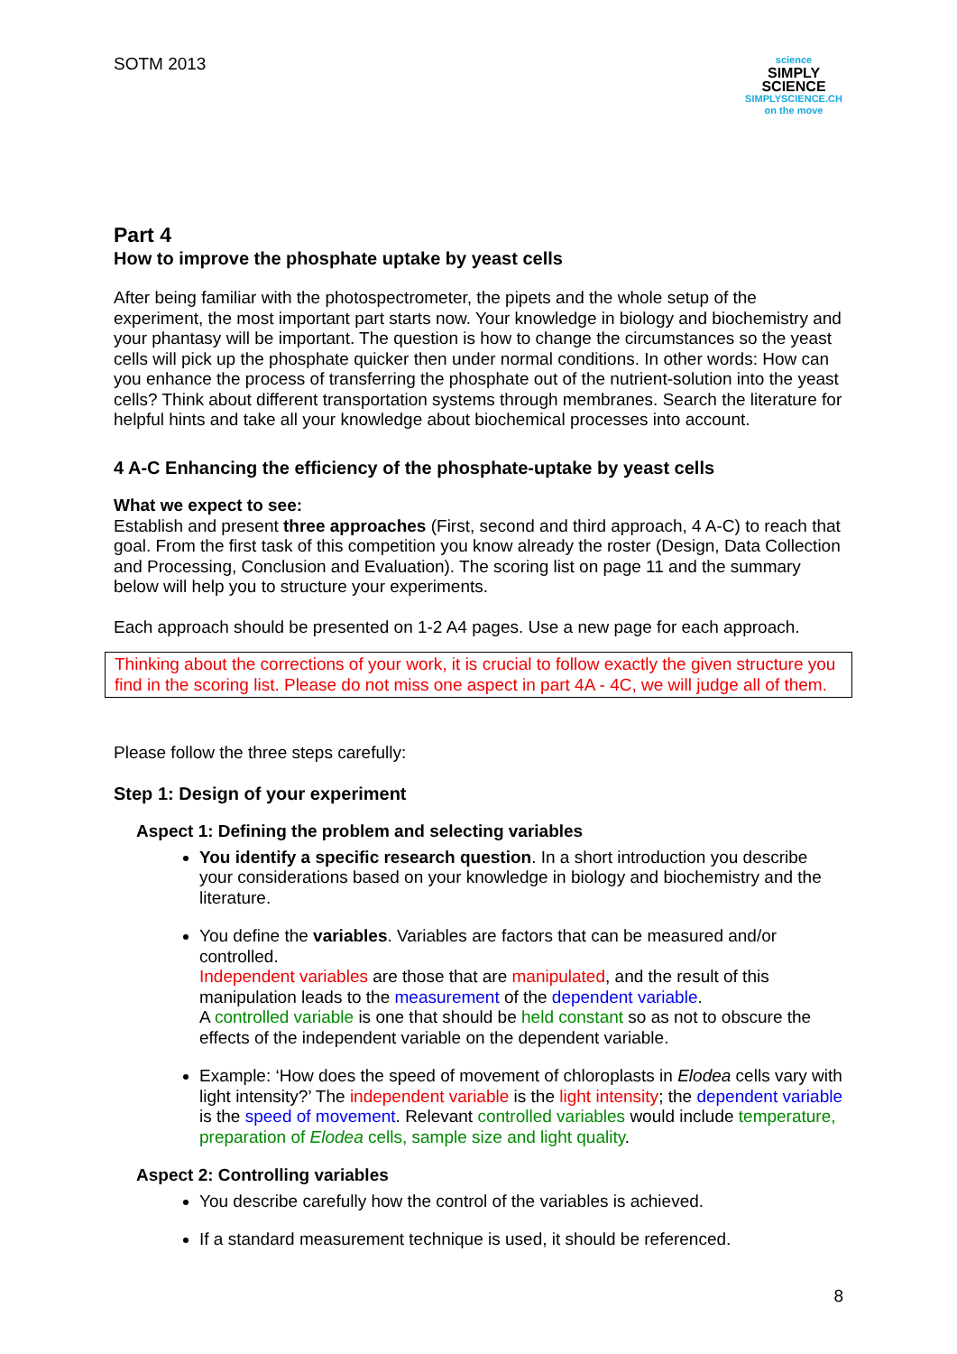SOTM 2013
science
SIMPLY SCIENCE
SIMPLYSCIENCE.CH
on the move
Part 4
How to improve the phosphate uptake by yeast cells
After being familiar with the photospectrometer, the pipets and the whole setup of the experiment, the most important part starts now. Your knowledge in biology and biochemistry and your phantasy will be important. The question is how to change the circumstances so the yeast cells will pick up the phosphate quicker then under normal conditions. In other words: How can you enhance the process of transferring the phosphate out of the nutrient-solution into the yeast cells? Think about different transportation systems through membranes. Search the literature for helpful hints and take all your knowledge about biochemical processes into account.
4 A-C Enhancing the efficiency of the phosphate-uptake by yeast cells
What we expect to see:
Establish and present three approaches (First, second and third approach, 4 A-C) to reach that goal. From the first task of this competition you know already the roster (Design, Data Collection and Processing, Conclusion and Evaluation). The scoring list on page 11 and the summary below will help you to structure your experiments.
Each approach should be presented on 1-2 A4 pages. Use a new page for each approach.
Thinking about the corrections of your work, it is crucial to follow exactly the given structure you find in the scoring list. Please do not miss one aspect in part 4A - 4C, we will judge all of them.
Please follow the three steps carefully:
Step 1: Design of your experiment
Aspect 1: Defining the problem and selecting variables
You identify a specific research question. In a short introduction you describe your considerations based on your knowledge in biology and biochemistry and the literature.
You define the variables. Variables are factors that can be measured and/or controlled.
Independent variables are those that are manipulated, and the result of this manipulation leads to the measurement of the dependent variable.
A controlled variable is one that should be held constant so as not to obscure the effects of the independent variable on the dependent variable.
Example: ‘How does the speed of movement of chloroplasts in Elodea cells vary with light intensity?’ The independent variable is the light intensity; the dependent variable is the speed of movement. Relevant controlled variables would include temperature, preparation of Elodea cells, sample size and light quality.
Aspect 2: Controlling variables
You describe carefully how the control of the variables is achieved.
If a standard measurement technique is used, it should be referenced.
8